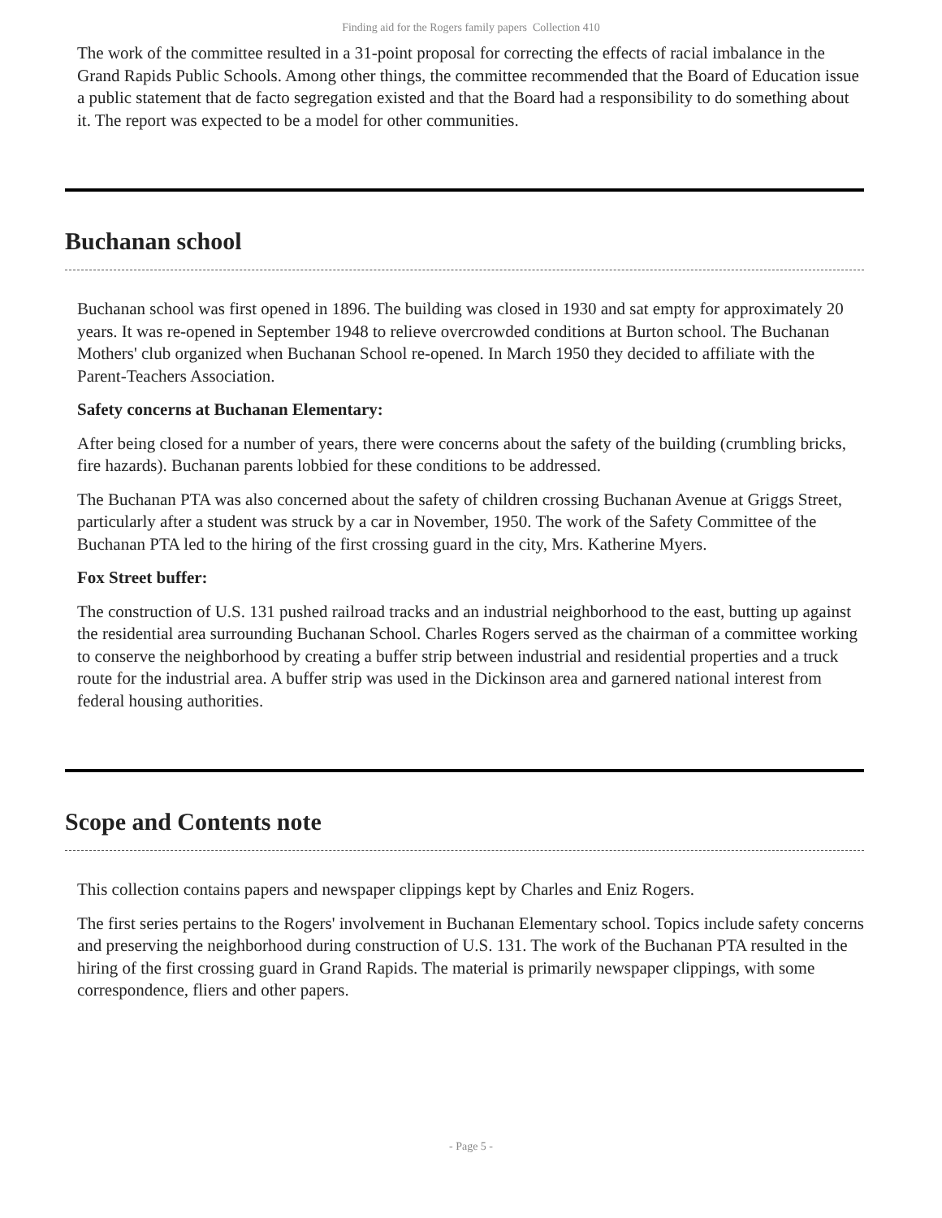Finding aid for the Rogers family papers Collection 410
The work of the committee resulted in a 31-point proposal for correcting the effects of racial imbalance in the Grand Rapids Public Schools. Among other things, the committee recommended that the Board of Education issue a public statement that de facto segregation existed and that the Board had a responsibility to do something about it. The report was expected to be a model for other communities.
Buchanan school
Buchanan school was first opened in 1896. The building was closed in 1930 and sat empty for approximately 20 years. It was re-opened in September 1948 to relieve overcrowded conditions at Burton school. The Buchanan Mothers' club organized when Buchanan School re-opened. In March 1950 they decided to affiliate with the Parent-Teachers Association.
Safety concerns at Buchanan Elementary:
After being closed for a number of years, there were concerns about the safety of the building (crumbling bricks, fire hazards). Buchanan parents lobbied for these conditions to be addressed.
The Buchanan PTA was also concerned about the safety of children crossing Buchanan Avenue at Griggs Street, particularly after a student was struck by a car in November, 1950. The work of the Safety Committee of the Buchanan PTA led to the hiring of the first crossing guard in the city, Mrs. Katherine Myers.
Fox Street buffer:
The construction of U.S. 131 pushed railroad tracks and an industrial neighborhood to the east, butting up against the residential area surrounding Buchanan School. Charles Rogers served as the chairman of a committee working to conserve the neighborhood by creating a buffer strip between industrial and residential properties and a truck route for the industrial area. A buffer strip was used in the Dickinson area and garnered national interest from federal housing authorities.
Scope and Contents note
This collection contains papers and newspaper clippings kept by Charles and Eniz Rogers.
The first series pertains to the Rogers' involvement in Buchanan Elementary school. Topics include safety concerns and preserving the neighborhood during construction of U.S. 131. The work of the Buchanan PTA resulted in the hiring of the first crossing guard in Grand Rapids. The material is primarily newspaper clippings, with some correspondence, fliers and other papers.
- Page 5 -